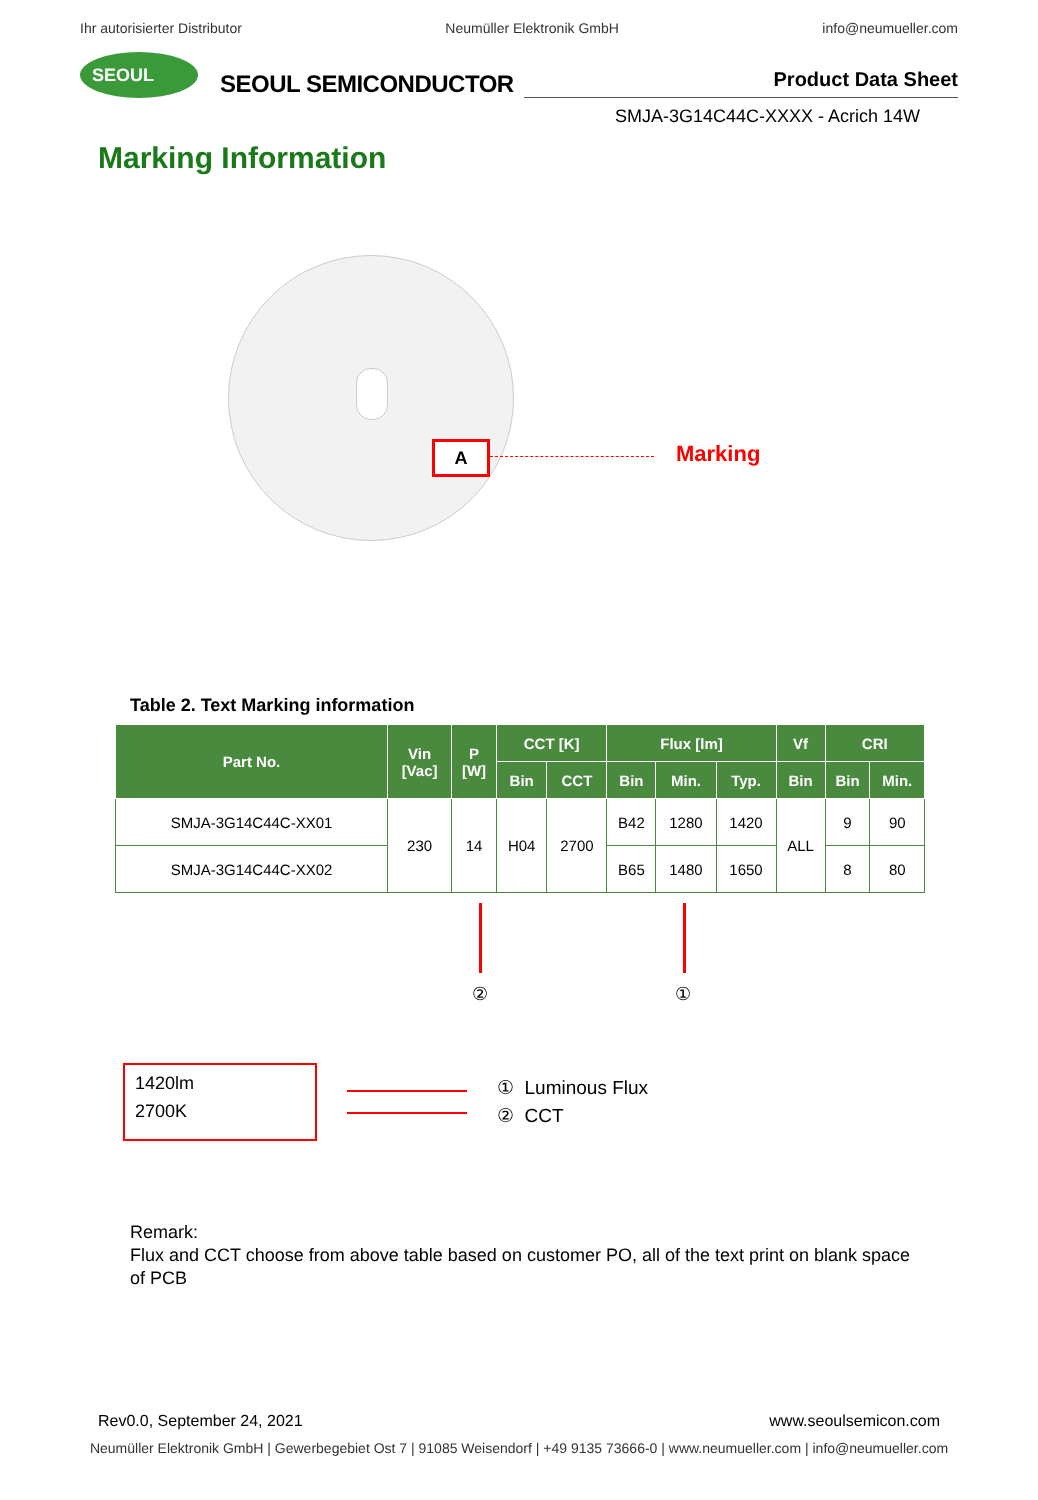Ihr autorisierter Distributor Neumüller Elektronik GmbH info@neumueller.com
SEOUL
SEOUL SEMICONDUCTOR
Product Data Sheet
SMJA-3G14C44C-XXXX - Acrich 14W
Marking Information
A Marking
Table 2. Text Marking information
| Part No. | Vin [Vac] | P [W] | CCT [K] | | Flux [lm] | | | Vf | CRI | |
| --- | --- | --- | --- | --- | --- | --- | --- | --- | --- | --- |
| | | | Bin | CCT | Bin | Min. | Typ. | Bin | Bin | Min. |
| SMJA-3G14C44C-XX01 | 230 | 14 | H04 | 2700 | B42 | 1280 | 1420 | ALL | 9 | 90 |
| SMJA-3G14C44C-XX02 | | | | | B65 | 1480 | 1650 | | 8 | 80 |
② ①
1420lm
2700K
① Luminous Flux
② CCT
Remark:
Flux and CCT choose from above table based on customer PO, all of the text print on blank space of PCB
Rev0.0, September 24, 2021 www.seoulsemicon.com
Neumüller Elektronik GmbH | Gewerbegebiet Ost 7 | 91085 Weisendorf | +49 9135 73666-0 | www.neumueller.com | info@neumueller.com